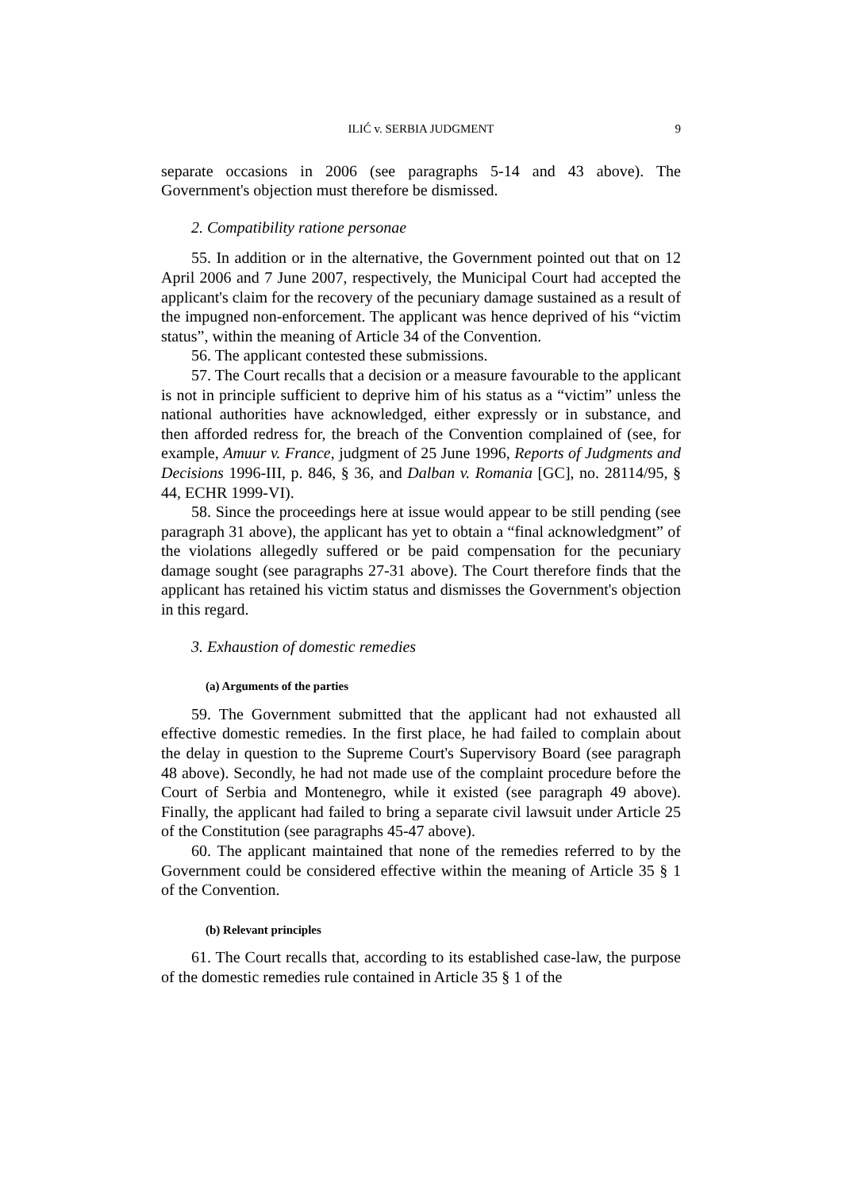ILIĆ v. SERBIA JUDGMENT 9
separate occasions in 2006 (see paragraphs 5-14 and 43 above). The Government's objection must therefore be dismissed.
2. Compatibility ratione personae
55. In addition or in the alternative, the Government pointed out that on 12 April 2006 and 7 June 2007, respectively, the Municipal Court had accepted the applicant's claim for the recovery of the pecuniary damage sustained as a result of the impugned non-enforcement. The applicant was hence deprived of his “victim status”, within the meaning of Article 34 of the Convention.
56. The applicant contested these submissions.
57. The Court recalls that a decision or a measure favourable to the applicant is not in principle sufficient to deprive him of his status as a “victim” unless the national authorities have acknowledged, either expressly or in substance, and then afforded redress for, the breach of the Convention complained of (see, for example, Amuur v. France, judgment of 25 June 1996, Reports of Judgments and Decisions 1996-III, p. 846, § 36, and Dalban v. Romania [GC], no. 28114/95, § 44, ECHR 1999-VI).
58. Since the proceedings here at issue would appear to be still pending (see paragraph 31 above), the applicant has yet to obtain a “final acknowledgment” of the violations allegedly suffered or be paid compensation for the pecuniary damage sought (see paragraphs 27-31 above). The Court therefore finds that the applicant has retained his victim status and dismisses the Government's objection in this regard.
3. Exhaustion of domestic remedies
(a) Arguments of the parties
59. The Government submitted that the applicant had not exhausted all effective domestic remedies. In the first place, he had failed to complain about the delay in question to the Supreme Court's Supervisory Board (see paragraph 48 above). Secondly, he had not made use of the complaint procedure before the Court of Serbia and Montenegro, while it existed (see paragraph 49 above). Finally, the applicant had failed to bring a separate civil lawsuit under Article 25 of the Constitution (see paragraphs 45-47 above).
60. The applicant maintained that none of the remedies referred to by the Government could be considered effective within the meaning of Article 35 § 1 of the Convention.
(b) Relevant principles
61. The Court recalls that, according to its established case-law, the purpose of the domestic remedies rule contained in Article 35 § 1 of the